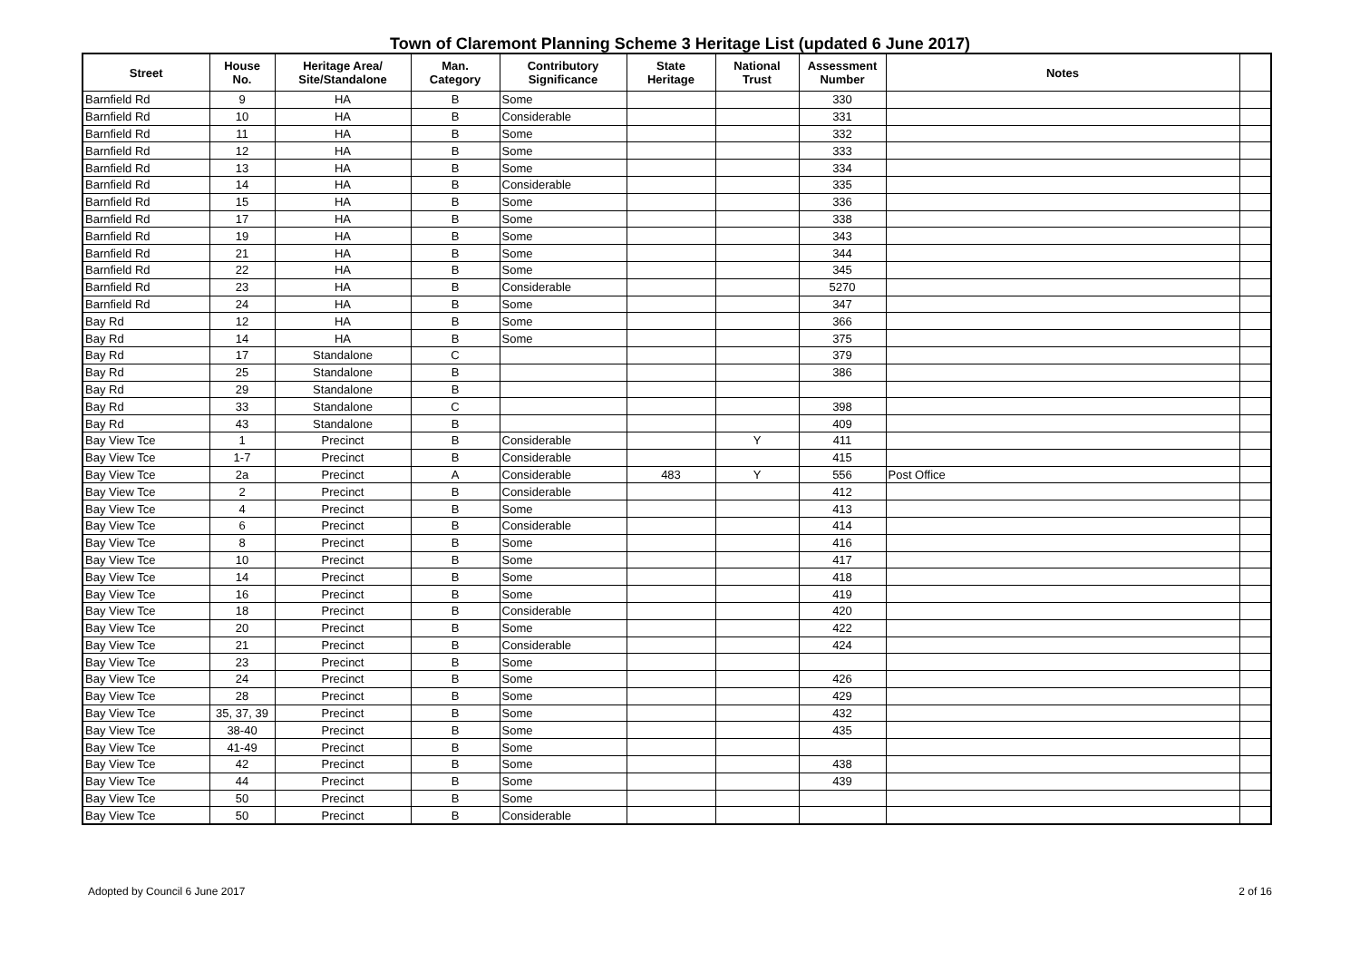Town of Claremont Planning Scheme 3 Heritage List (updated 6 June 2017)
| Street | House No. | Heritage Area/ Site/Standalone | Man. Category | Contributory Significance | State Heritage | National Trust | Assessment Number | Notes | |
| --- | --- | --- | --- | --- | --- | --- | --- | --- | --- |
| Barnfield Rd | 9 | HA | B | Some | | | 330 | | |
| Barnfield Rd | 10 | HA | B | Considerable | | | 331 | | |
| Barnfield Rd | 11 | HA | B | Some | | | 332 | | |
| Barnfield Rd | 12 | HA | B | Some | | | 333 | | |
| Barnfield Rd | 13 | HA | B | Some | | | 334 | | |
| Barnfield Rd | 14 | HA | B | Considerable | | | 335 | | |
| Barnfield Rd | 15 | HA | B | Some | | | 336 | | |
| Barnfield Rd | 17 | HA | B | Some | | | 338 | | |
| Barnfield Rd | 19 | HA | B | Some | | | 343 | | |
| Barnfield Rd | 21 | HA | B | Some | | | 344 | | |
| Barnfield Rd | 22 | HA | B | Some | | | 345 | | |
| Barnfield Rd | 23 | HA | B | Considerable | | | 5270 | | |
| Barnfield Rd | 24 | HA | B | Some | | | 347 | | |
| Bay Rd | 12 | HA | B | Some | | | 366 | | |
| Bay Rd | 14 | HA | B | Some | | | 375 | | |
| Bay Rd | 17 | Standalone | C | | | | 379 | | |
| Bay Rd | 25 | Standalone | B | | | | 386 | | |
| Bay Rd | 29 | Standalone | B | | | | | | |
| Bay Rd | 33 | Standalone | C | | | | 398 | | |
| Bay Rd | 43 | Standalone | B | | | | 409 | | |
| Bay View Tce | 1 | Precinct | B | Considerable | | Y | 411 | | |
| Bay View Tce | 1-7 | Precinct | B | Considerable | | | 415 | | |
| Bay View Tce | 2a | Precinct | A | Considerable | 483 | Y | 556 | Post Office | |
| Bay View Tce | 2 | Precinct | B | Considerable | | | 412 | | |
| Bay View Tce | 4 | Precinct | B | Some | | | 413 | | |
| Bay View Tce | 6 | Precinct | B | Considerable | | | 414 | | |
| Bay View Tce | 8 | Precinct | B | Some | | | 416 | | |
| Bay View Tce | 10 | Precinct | B | Some | | | 417 | | |
| Bay View Tce | 14 | Precinct | B | Some | | | 418 | | |
| Bay View Tce | 16 | Precinct | B | Some | | | 419 | | |
| Bay View Tce | 18 | Precinct | B | Considerable | | | 420 | | |
| Bay View Tce | 20 | Precinct | B | Some | | | 422 | | |
| Bay View Tce | 21 | Precinct | B | Considerable | | | 424 | | |
| Bay View Tce | 23 | Precinct | B | Some | | | | | |
| Bay View Tce | 24 | Precinct | B | Some | | | 426 | | |
| Bay View Tce | 28 | Precinct | B | Some | | | 429 | | |
| Bay View Tce | 35, 37, 39 | Precinct | B | Some | | | 432 | | |
| Bay View Tce | 38-40 | Precinct | B | Some | | | 435 | | |
| Bay View Tce | 41-49 | Precinct | B | Some | | | | | |
| Bay View Tce | 42 | Precinct | B | Some | | | 438 | | |
| Bay View Tce | 44 | Precinct | B | Some | | | 439 | | |
| Bay View Tce | 50 | Precinct | B | Some | | | | | |
| Bay View Tce | 50 | Precinct | B | Considerable | | | | | |
Adopted by Council 6 June 2017 2 of 16